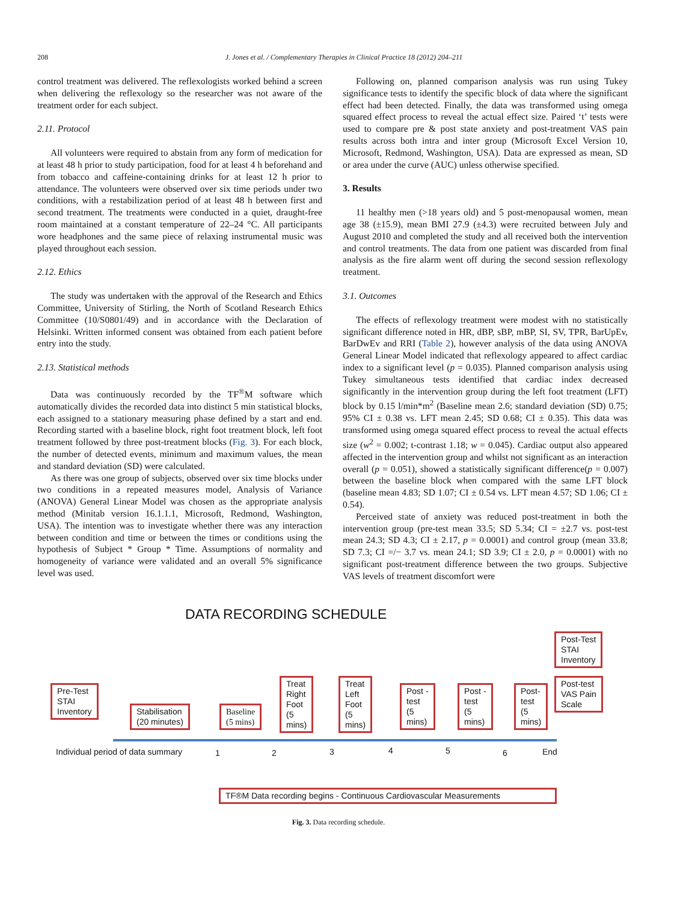208 J. Jones et al. / Complementary Therapies in Clinical Practice 18 (2012) 204–211
control treatment was delivered. The reflexologists worked behind a screen when delivering the reflexology so the researcher was not aware of the treatment order for each subject.
2.11. Protocol
All volunteers were required to abstain from any form of medication for at least 48 h prior to study participation, food for at least 4 h beforehand and from tobacco and caffeine-containing drinks for at least 12 h prior to attendance. The volunteers were observed over six time periods under two conditions, with a restabilization period of at least 48 h between first and second treatment. The treatments were conducted in a quiet, draught-free room maintained at a constant temperature of 22–24 °C. All participants wore headphones and the same piece of relaxing instrumental music was played throughout each session.
2.12. Ethics
The study was undertaken with the approval of the Research and Ethics Committee, University of Stirling, the North of Scotland Research Ethics Committee (10/S0801/49) and in accordance with the Declaration of Helsinki. Written informed consent was obtained from each patient before entry into the study.
2.13. Statistical methods
Data was continuously recorded by the TF<sup>®</sup>M software which automatically divides the recorded data into distinct 5 min statistical blocks, each assigned to a stationary measuring phase defined by a start and end. Recording started with a baseline block, right foot treatment block, left foot treatment followed by three post-treatment blocks (Fig. 3). For each block, the number of detected events, minimum and maximum values, the mean and standard deviation (SD) were calculated.
As there was one group of subjects, observed over six time blocks under two conditions in a repeated measures model, Analysis of Variance (ANOVA) General Linear Model was chosen as the appropriate analysis method (Minitab version 16.1.1.1, Microsoft, Redmond, Washington, USA). The intention was to investigate whether there was any interaction between condition and time or between the times or conditions using the hypothesis of Subject * Group * Time. Assumptions of normality and homogeneity of variance were validated and an overall 5% significance level was used.
Following on, planned comparison analysis was run using Tukey significance tests to identify the specific block of data where the significant effect had been detected. Finally, the data was transformed using omega squared effect process to reveal the actual effect size. Paired ‘t’ tests were used to compare pre & post state anxiety and post-treatment VAS pain results across both intra and inter group (Microsoft Excel Version 10, Microsoft, Redmond, Washington, USA). Data are expressed as mean, SD or area under the curve (AUC) unless otherwise specified.
3. Results
11 healthy men (>18 years old) and 5 post-menopausal women, mean age 38 (±15.9), mean BMI 27.9 (±4.3) were recruited between July and August 2010 and completed the study and all received both the intervention and control treatments. The data from one patient was discarded from final analysis as the fire alarm went off during the second session reflexology treatment.
3.1. Outcomes
The effects of reflexology treatment were modest with no statistically significant difference noted in HR, dBP, sBP, mBP, SI, SV, TPR, BarUpEv, BarDwEv and RRI (Table 2), however analysis of the data using ANOVA General Linear Model indicated that reflexology appeared to affect cardiac index to a significant level (p = 0.035). Planned comparison analysis using Tukey simultaneous tests identified that cardiac index decreased significantly in the intervention group during the left foot treatment (LFT) block by 0.15 l/min*m<sup>2</sup> (Baseline mean 2.6; standard deviation (SD) 0.75; 95% CI ± 0.38 vs. LFT mean 2.45; SD 0.68; CI ± 0.35). This data was transformed using omega squared effect process to reveal the actual effects size (w<sup>2</sup> = 0.002; t-contrast 1.18; w = 0.045). Cardiac output also appeared affected in the intervention group and whilst not significant as an interaction overall (p = 0.051), showed a statistically significant difference(p = 0.007) between the baseline block when compared with the same LFT block (baseline mean 4.83; SD 1.07; CI ± 0.54 vs. LFT mean 4.57; SD 1.06; CI ± 0.54).
Perceived state of anxiety was reduced post-treatment in both the intervention group (pre-test mean 33.5; SD 5.34; CI = ±2.7 vs. post-test mean 24.3; SD 4.3; CI ± 2.17, p = 0.0001) and control group (mean 33.8; SD 7.3; CI =/− 3.7 vs. mean 24.1; SD 3.9; CI ± 2.0, p = 0.0001) with no significant post-treatment difference between the two groups. Subjective VAS levels of treatment discomfort were
DATA RECORDING SCHEDULE
Post-Test
STAI
Inventory
Pre-Test
STAI
Inventory
Stabilisation
(20 minutes)
Baseline
(5 mins)
Treat
Right
Foot
(5
mins)
Treat
Left
Foot
(5
mins)
Post -
test
(5
mins)
Post -
test
(5
mins)
Post-
test
(5
mins)
Post-test
VAS Pain
Scale
Individual period of data summary
1 2 3 4 5 6 End
TF®M Data recording begins - Continuous Cardiovascular Measurements
Fig. 3. Data recording schedule.